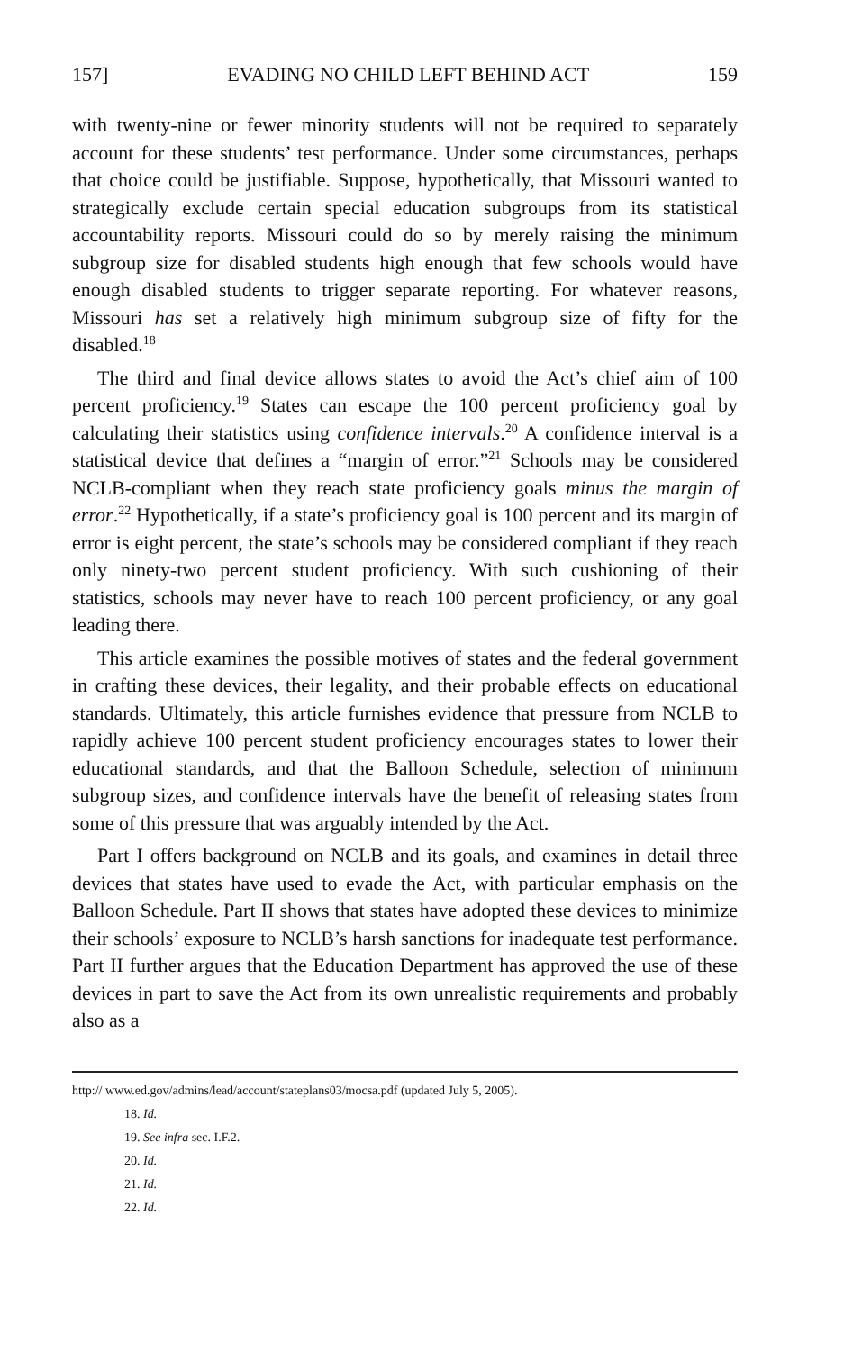157] EVADING NO CHILD LEFT BEHIND ACT 159
with twenty-nine or fewer minority students will not be required to separately account for these students’ test performance. Under some circumstances, perhaps that choice could be justifiable. Suppose, hypothetically, that Missouri wanted to strategically exclude certain special education subgroups from its statistical accountability reports. Missouri could do so by merely raising the minimum subgroup size for disabled students high enough that few schools would have enough disabled students to trigger separate reporting. For whatever reasons, Missouri has set a relatively high minimum subgroup size of fifty for the disabled.<sup>18</sup>
The third and final device allows states to avoid the Act’s chief aim of 100 percent proficiency.<sup>19</sup> States can escape the 100 percent proficiency goal by calculating their statistics using confidence intervals.<sup>20</sup> A confidence interval is a statistical device that defines a “margin of error.”<sup>21</sup> Schools may be considered NCLB-compliant when they reach state proficiency goals minus the margin of error.<sup>22</sup> Hypothetically, if a state’s proficiency goal is 100 percent and its margin of error is eight percent, the state’s schools may be considered compliant if they reach only ninety-two percent student proficiency. With such cushioning of their statistics, schools may never have to reach 100 percent proficiency, or any goal leading there.
This article examines the possible motives of states and the federal government in crafting these devices, their legality, and their probable effects on educational standards. Ultimately, this article furnishes evidence that pressure from NCLB to rapidly achieve 100 percent student proficiency encourages states to lower their educational standards, and that the Balloon Schedule, selection of minimum subgroup sizes, and confidence intervals have the benefit of releasing states from some of this pressure that was arguably intended by the Act.
Part I offers background on NCLB and its goals, and examines in detail three devices that states have used to evade the Act, with particular emphasis on the Balloon Schedule. Part II shows that states have adopted these devices to minimize their schools’ exposure to NCLB’s harsh sanctions for inadequate test performance. Part II further argues that the Education Department has approved the use of these devices in part to save the Act from its own unrealistic requirements and probably also as a
http:// www.ed.gov/admins/lead/account/stateplans03/mocsa.pdf (updated July 5, 2005).
18. Id.
19. See infra sec. I.F.2.
20. Id.
21. Id.
22. Id.